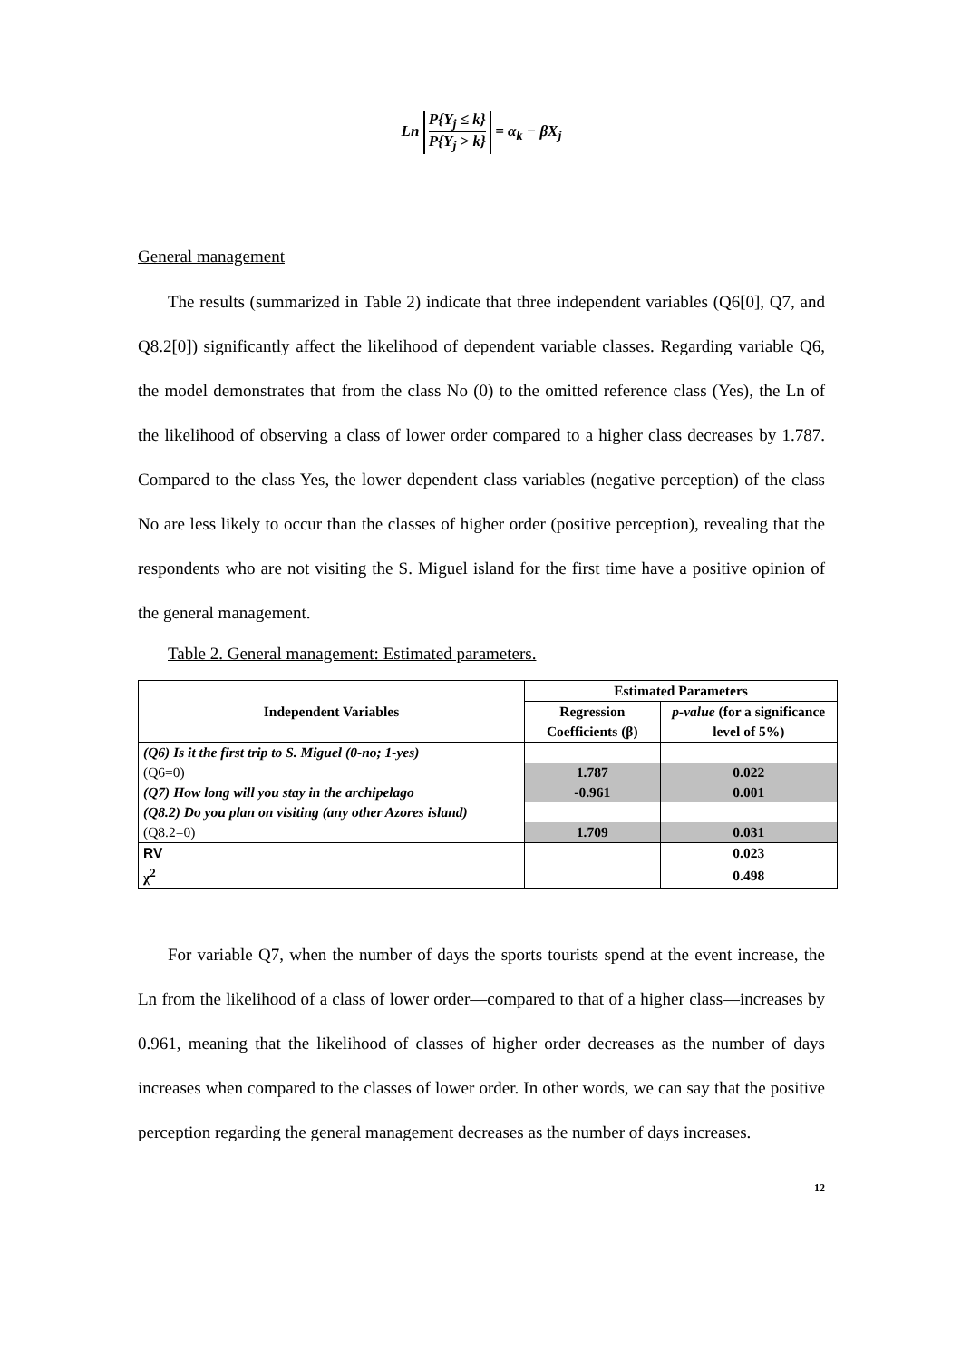Ln P{Y<sub>j</sub> ≤ k} P{Y<sub>j</sub> > k} = α<sub>k</sub> − βX<sub>j</sub>
General management
The results (summarized in Table 2) indicate that three independent variables (Q6[0], Q7, and Q8.2[0]) significantly affect the likelihood of dependent variable classes. Regarding variable Q6, the model demonstrates that from the class No (0) to the omitted reference class (Yes), the Ln of the likelihood of observing a class of lower order compared to a higher class decreases by 1.787. Compared to the class Yes, the lower dependent class variables (negative perception) of the class No are less likely to occur than the classes of higher order (positive perception), revealing that the respondents who are not visiting the S. Miguel island for the first time have a positive opinion of the general management.
Table 2. General management: Estimated parameters.
| Independent Variables | Estimated Parameters | |
| --- | --- | --- |
| | Regression Coefficients (β) | p-value (for a significance level of 5%) |
| (Q6) Is it the first trip to S. Miguel (0-no; 1-yes) | | |
| (Q6=0) | 1.787 | 0.022 |
| (Q7) How long will you stay in the archipelago | -0.961 | 0.001 |
| (Q8.2) Do you plan on visiting (any other Azores island) | | |
| (Q8.2=0) | 1.709 | 0.031 |
| RV | | 0.023 |
| χ<sup>2</sup> | | 0.498 |
For variable Q7, when the number of days the sports tourists spend at the event increase, the Ln from the likelihood of a class of lower order—compared to that of a higher class—increases by 0.961, meaning that the likelihood of classes of higher order decreases as the number of days increases when compared to the classes of lower order. In other words, we can say that the positive perception regarding the general management decreases as the number of days increases.
12